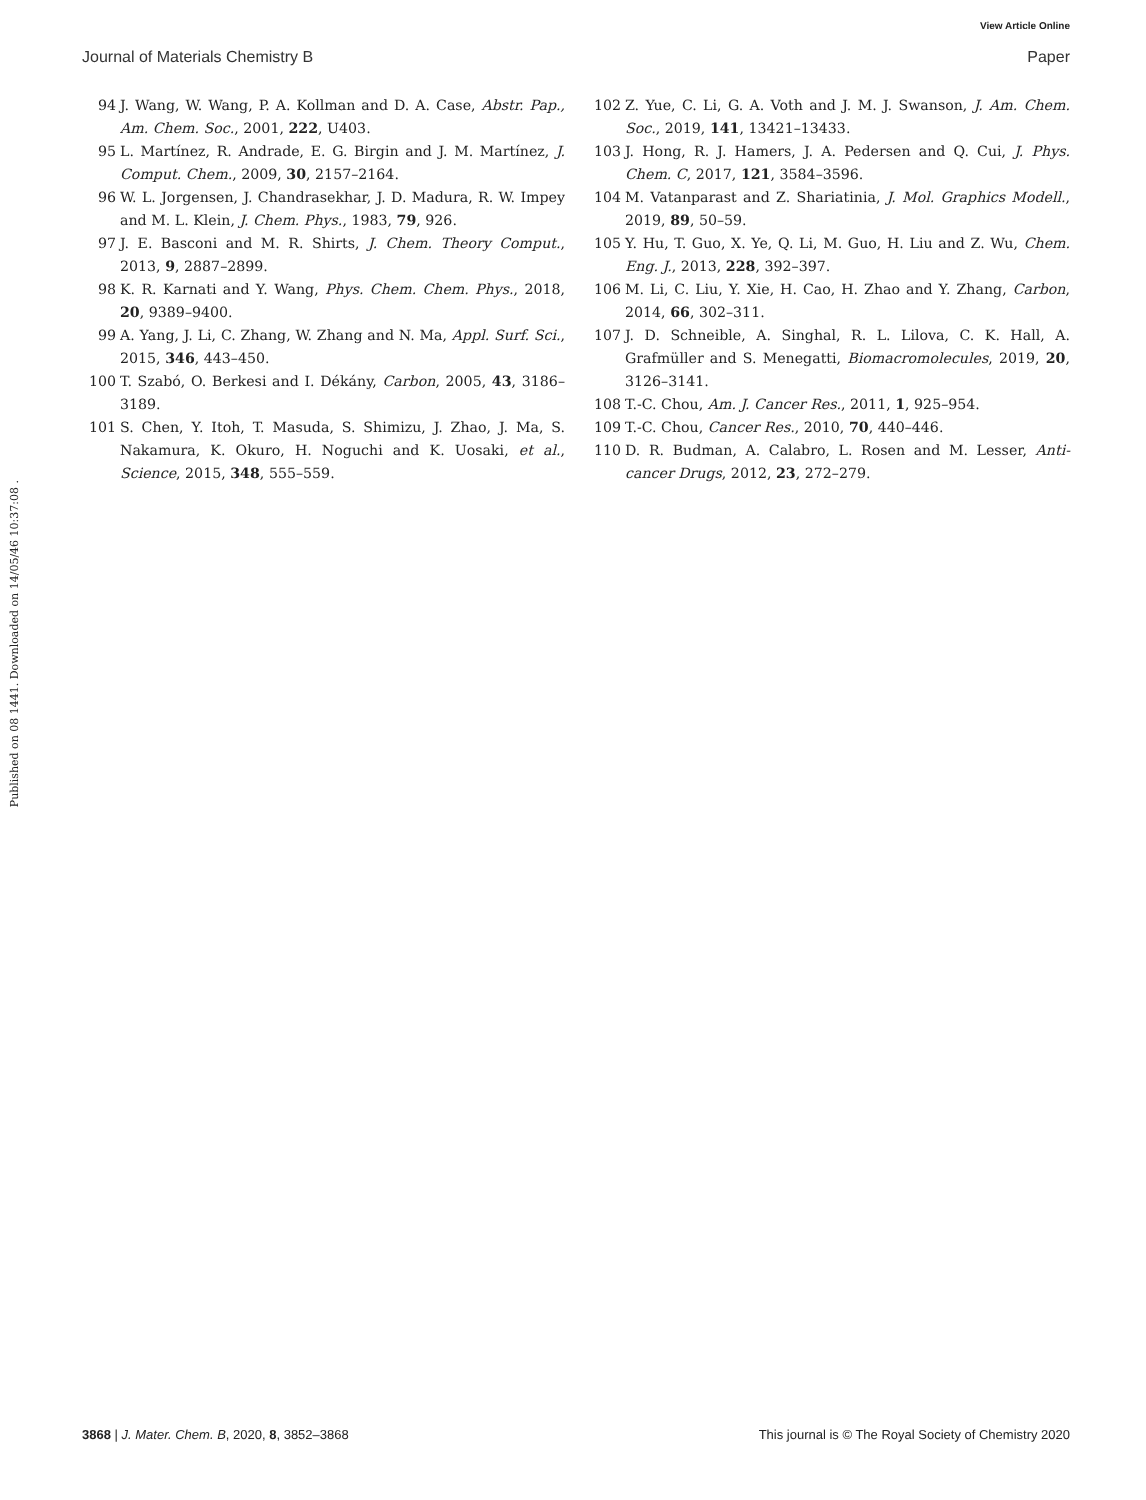View Article Online
Journal of Materials Chemistry B Paper
Published on 08 1441. Downloaded on 14/05/46 10:37:08 .
94 J. Wang, W. Wang, P. A. Kollman and D. A. Case, Abstr. Pap., Am. Chem. Soc., 2001, 222, U403.
95 L. Martínez, R. Andrade, E. G. Birgin and J. M. Martínez, J. Comput. Chem., 2009, 30, 2157–2164.
96 W. L. Jorgensen, J. Chandrasekhar, J. D. Madura, R. W. Impey and M. L. Klein, J. Chem. Phys., 1983, 79, 926.
97 J. E. Basconi and M. R. Shirts, J. Chem. Theory Comput., 2013, 9, 2887–2899.
98 K. R. Karnati and Y. Wang, Phys. Chem. Chem. Phys., 2018, 20, 9389–9400.
99 A. Yang, J. Li, C. Zhang, W. Zhang and N. Ma, Appl. Surf. Sci., 2015, 346, 443–450.
100 T. Szabó, O. Berkesi and I. Dékány, Carbon, 2005, 43, 3186–3189.
101 S. Chen, Y. Itoh, T. Masuda, S. Shimizu, J. Zhao, J. Ma, S. Nakamura, K. Okuro, H. Noguchi and K. Uosaki, et al., Science, 2015, 348, 555–559.
102 Z. Yue, C. Li, G. A. Voth and J. M. J. Swanson, J. Am. Chem. Soc., 2019, 141, 13421–13433.
103 J. Hong, R. J. Hamers, J. A. Pedersen and Q. Cui, J. Phys. Chem. C, 2017, 121, 3584–3596.
104 M. Vatanparast and Z. Shariatinia, J. Mol. Graphics Modell., 2019, 89, 50–59.
105 Y. Hu, T. Guo, X. Ye, Q. Li, M. Guo, H. Liu and Z. Wu, Chem. Eng. J., 2013, 228, 392–397.
106 M. Li, C. Liu, Y. Xie, H. Cao, H. Zhao and Y. Zhang, Carbon, 2014, 66, 302–311.
107 J. D. Schneible, A. Singhal, R. L. Lilova, C. K. Hall, A. Grafmüller and S. Menegatti, Biomacromolecules, 2019, 20, 3126–3141.
108 T.-C. Chou, Am. J. Cancer Res., 2011, 1, 925–954.
109 T.-C. Chou, Cancer Res., 2010, 70, 440–446.
110 D. R. Budman, A. Calabro, L. Rosen and M. Lesser, Anti-cancer Drugs, 2012, 23, 272–279.
3868 | J. Mater. Chem. B, 2020, 8, 3852–3868 This journal is © The Royal Society of Chemistry 2020